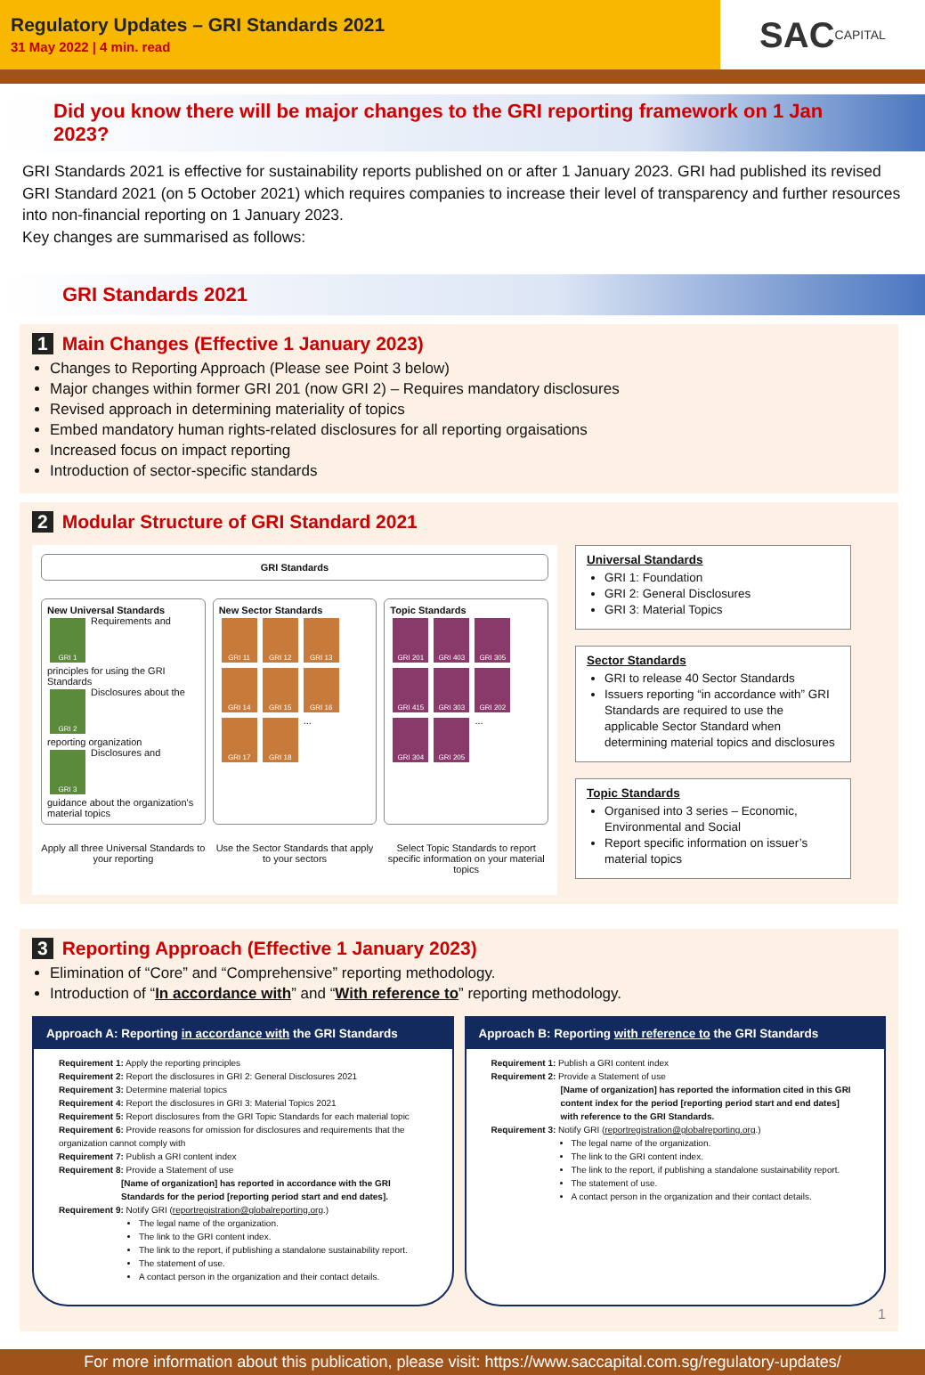Regulatory Updates – GRI Standards 2021
31 May 2022 | 4 min. read
SAC CAPITAL
Did you know there will be major changes to the GRI reporting framework on 1 Jan 2023?
GRI Standards 2021 is effective for sustainability reports published on or after 1 January 2023. GRI had published its revised GRI Standard 2021 (on 5 October 2021) which requires companies to increase their level of transparency and further resources into non-financial reporting on 1 January 2023.
Key changes are summarised as follows:
GRI Standards 2021
1 Main Changes (Effective 1 January 2023)
Changes to Reporting Approach (Please see Point 3 below)
Major changes within former GRI 201 (now GRI 2) – Requires mandatory disclosures
Revised approach in determining materiality of topics
Embed mandatory human rights-related disclosures for all reporting orgaisations
Increased focus on impact reporting
Introduction of sector-specific standards
2 Modular Structure of GRI Standard 2021
GRI Standards
New Universal Standards
GRI 1 Requirements and principles for using the GRI Standards
GRI 2 Disclosures about the reporting organization
GRI 3 Disclosures and guidance about the organization's material topics
New Sector Standards
GRI 11 GRI 12 GRI 13 GRI 14 GRI 15 GRI 16 GRI 17 GRI 18 ...
Topic Standards
GRI 201 GRI 403 GRI 305 GRI 415 GRI 303 GRI 202 GRI 304 GRI 205 ...
Apply all three Universal Standards to your reporting
Use the Sector Standards that apply to your sectors
Select Topic Standards to report specific information on your material topics
Universal Standards
GRI 1: Foundation
GRI 2: General Disclosures
GRI 3: Material Topics
Sector Standards
GRI to release 40 Sector Standards
Issuers reporting “in accordance with” GRI Standards are required to use the applicable Sector Standard when determining material topics and disclosures
Topic Standards
Organised into 3 series – Economic, Environmental and Social
Report specific information on issuer’s material topics
3 Reporting Approach (Effective 1 January 2023)
Elimination of “Core” and “Comprehensive” reporting methodology.
Introduction of “In accordance with” and “With reference to” reporting methodology.
Approach A: Reporting in accordance with the GRI Standards
Requirement 1: Apply the reporting principles
Requirement 2: Report the disclosures in GRI 2: General Disclosures 2021
Requirement 3: Determine material topics
Requirement 4: Report the disclosures in GRI 3: Material Topics 2021
Requirement 5: Report disclosures from the GRI Topic Standards for each material topic
Requirement 6: Provide reasons for omission for disclosures and requirements that the organization cannot comply with
Requirement 7: Publish a GRI content index
Requirement 8: Provide a Statement of use
[Name of organization] has reported in accordance with the GRI Standards for the period [reporting period start and end dates].
Requirement 9: Notify GRI (reportregistration@globalreporting.org.)
The legal name of the organization.
The link to the GRI content index.
The link to the report, if publishing a standalone sustainability report.
The statement of use.
A contact person in the organization and their contact details.
Approach B: Reporting with reference to the GRI Standards
Requirement 1: Publish a GRI content index
Requirement 2: Provide a Statement of use
[Name of organization] has reported the information cited in this GRI content index for the period [reporting period start and end dates] with reference to the GRI Standards.
Requirement 3: Notify GRI (reportregistration@globalreporting.org.)
The legal name of the organization.
The link to the GRI content index.
The link to the report, if publishing a standalone sustainability report.
The statement of use.
A contact person in the organization and their contact details.
1
For more information about this publication, please visit: https://www.saccapital.com.sg/regulatory-updates/